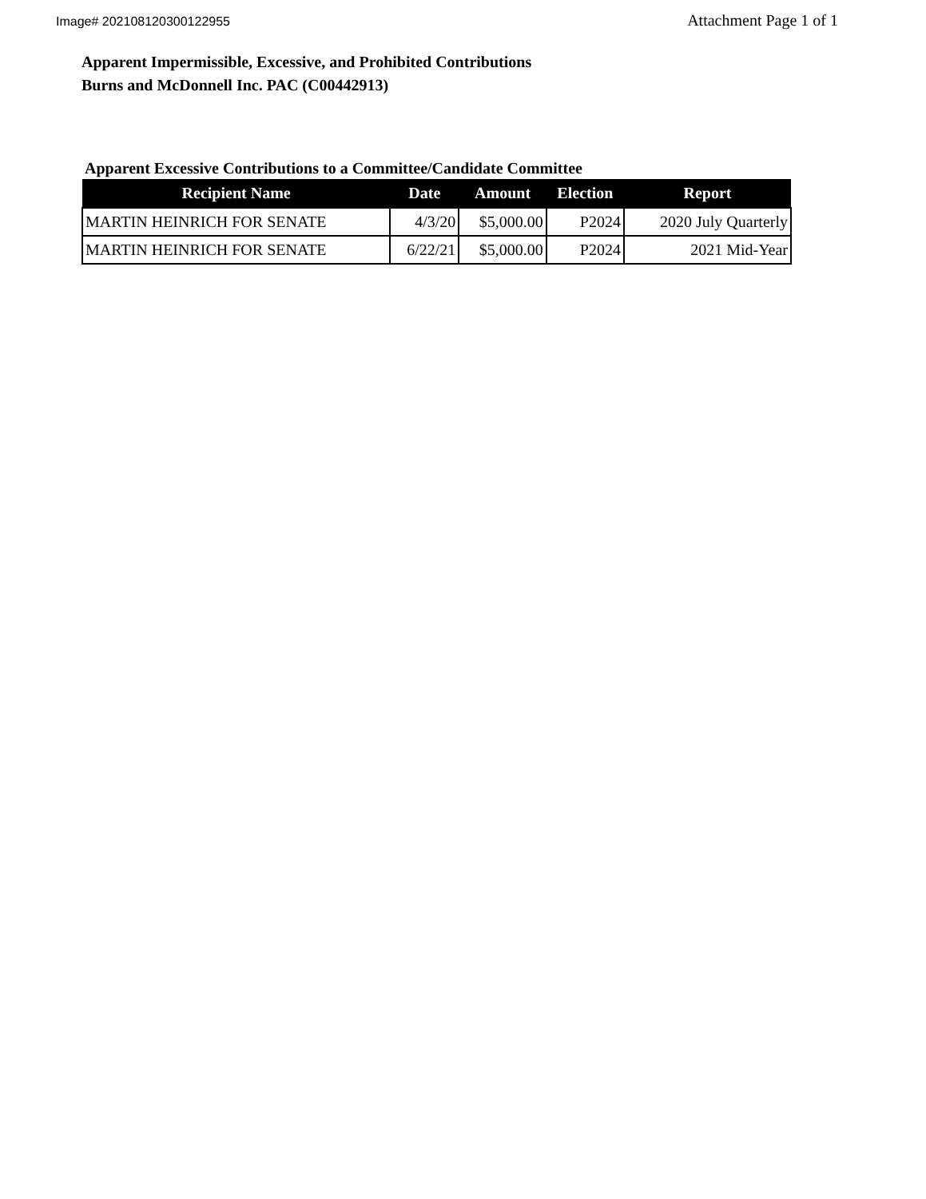Image# 202108120300122955 Attachment Page 1 of 1
Apparent Impermissible, Excessive, and Prohibited Contributions
Burns and McDonnell Inc. PAC (C00442913)
Apparent Excessive Contributions to a Committee/Candidate Committee
| Recipient Name | Date | Amount | Election | Report |
| --- | --- | --- | --- | --- |
| MARTIN HEINRICH FOR SENATE | 4/3/20 | $5,000.00 | P2024 | 2020 July Quarterly |
| MARTIN HEINRICH FOR SENATE | 6/22/21 | $5,000.00 | P2024 | 2021 Mid-Year |